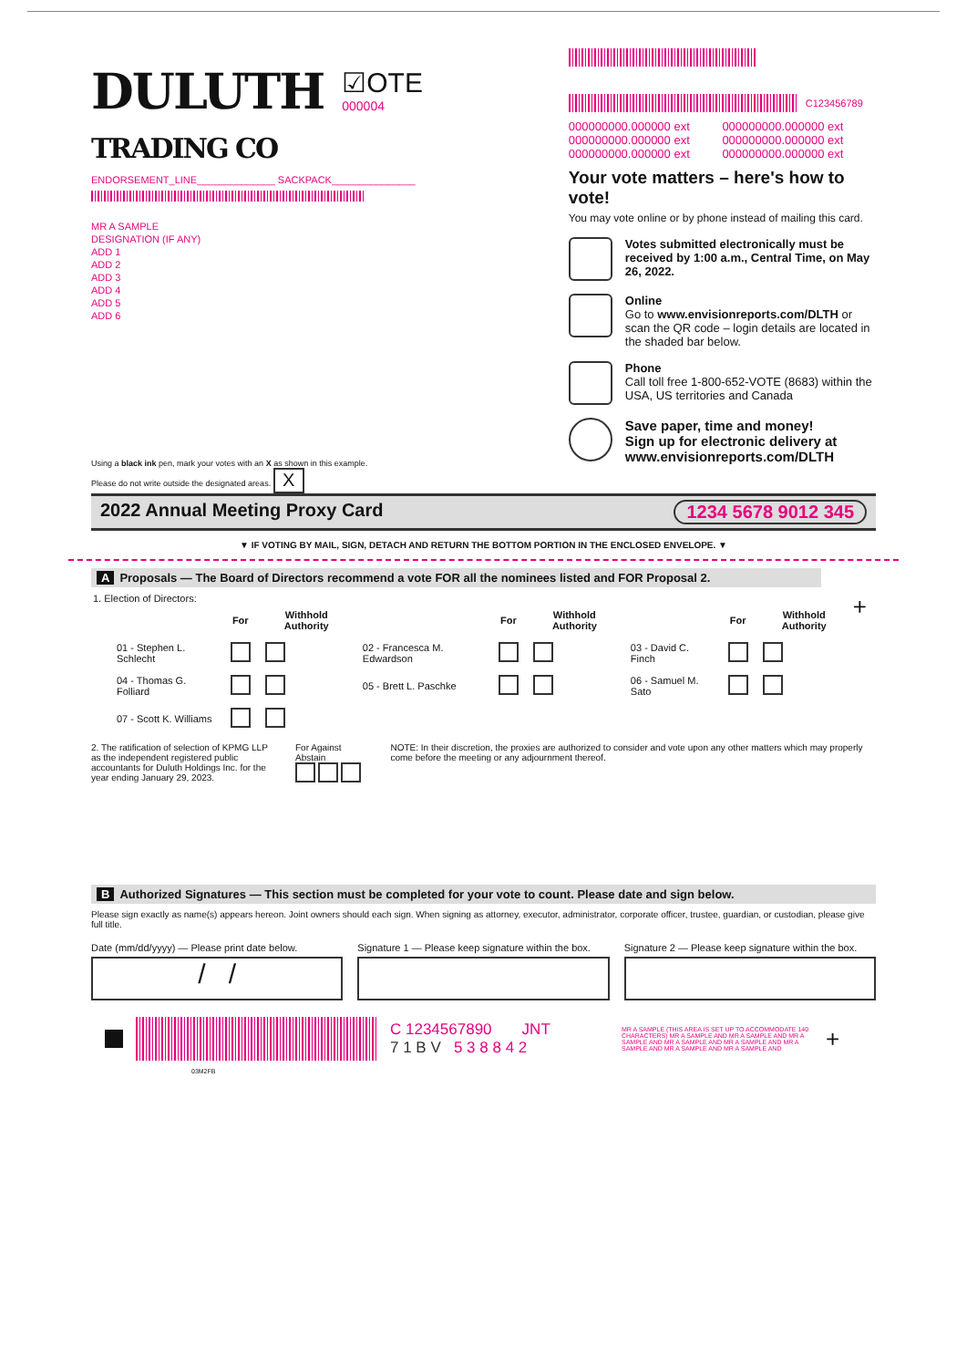DULUTH
TRADING CO
☑OTE
000004
ENDORSEMENT_LINE______________ SACKPACK_______________
MR A SAMPLE
DESIGNATION (IF ANY)
ADD 1
ADD 2
ADD 3
ADD 4
ADD 5
ADD 6
Using a black ink pen, mark your votes with an X as shown in this example.
Please do not write outside the designated areas. X
C123456789
000000000.000000 ext 000000000.000000 ext 000000000.000000 ext 000000000.000000 ext 000000000.000000 ext 000000000.000000 ext
Your vote matters – here's how to vote!
You may vote online or by phone instead of mailing this card.
Votes submitted electronically must be received by 1:00 a.m., Central Time, on May 26, 2022.
Online
Go to www.envisionreports.com/DLTH or scan the QR code – login details are located in the shaded bar below.
Phone
Call toll free 1-800-652-VOTE (8683) within the USA, US territories and Canada
Save paper, time and money!
Sign up for electronic delivery at www.envisionreports.com/DLTH
2022 Annual Meeting Proxy Card 1234 5678 9012 345
▼ IF VOTING BY MAIL, SIGN, DETACH AND RETURN THE BOTTOM PORTION IN THE ENCLOSED ENVELOPE. ▼
A Proposals — The Board of Directors recommend a vote FOR all the nominees listed and FOR Proposal 2.
1. Election of Directors: +
| | For | Withhold Authority | | For | Withhold Authority | | For | Withhold Authority |
| --- | --- | --- | --- | --- | --- | --- | --- | --- |
| 01 - Stephen L. Schlecht | | | 02 - Francesca M. Edwardson | | | 03 - David C. Finch | | |
| 04 - Thomas G. Folliard | | | 05 - Brett L. Paschke | | | 06 - Samuel M. Sato | | |
| 07 - Scott K. Williams | | | | | | | | |
2. The ratification of selection of KPMG LLP as the independent registered public accountants for Duluth Holdings Inc. for the year ending January 29, 2023.
For Against Abstain
NOTE: In their discretion, the proxies are authorized to consider and vote upon any other matters which may properly come before the meeting or any adjournment thereof.
B Authorized Signatures — This section must be completed for your vote to count. Please date and sign below.
Please sign exactly as name(s) appears hereon. Joint owners should each sign. When signing as attorney, executor, administrator, corporate officer, trustee, guardian, or custodian, please give full title.
Date (mm/dd/yyyy) — Please print date below.
/ /
Signature 1 — Please keep signature within the box.
Signature 2 — Please keep signature within the box.
C 1234567890 JNT
7 1 B V 5 3 8 8 4 2
MR A SAMPLE (THIS AREA IS SET UP TO ACCOMMODATE 140 CHARACTERS) MR A SAMPLE AND MR A SAMPLE AND MR A SAMPLE AND MR A SAMPLE AND MR A SAMPLE AND MR A SAMPLE AND MR A SAMPLE AND MR A SAMPLE AND
+
03M2FB